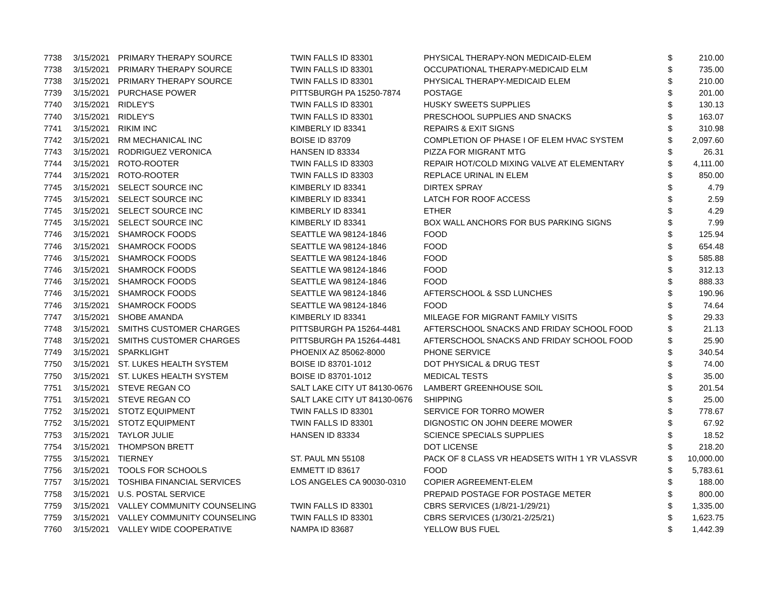| 7738 | 3/15/2021 | PRIMARY THERAPY SOURCE | TWIN FALLS ID 83301 | PHYSICAL THERAPY-NON MEDICAID-ELEM | $ | 210.00 |
| 7738 | 3/15/2021 | PRIMARY THERAPY SOURCE | TWIN FALLS ID 83301 | OCCUPATIONAL THERAPY-MEDICAID ELM | $ | 735.00 |
| 7738 | 3/15/2021 | PRIMARY THERAPY SOURCE | TWIN FALLS ID 83301 | PHYSICAL THERAPY-MEDICAID ELEM | $ | 210.00 |
| 7739 | 3/15/2021 | PURCHASE POWER | PITTSBURGH PA 15250-7874 | POSTAGE | $ | 201.00 |
| 7740 | 3/15/2021 | RIDLEY'S | TWIN FALLS ID 83301 | HUSKY SWEETS SUPPLIES | $ | 130.13 |
| 7740 | 3/15/2021 | RIDLEY'S | TWIN FALLS ID 83301 | PRESCHOOL SUPPLIES AND SNACKS | $ | 163.07 |
| 7741 | 3/15/2021 | RIKIM INC | KIMBERLY ID 83341 | REPAIRS & EXIT SIGNS | $ | 310.98 |
| 7742 | 3/15/2021 | RM MECHANICAL INC | BOISE ID 83709 | COMPLETION OF PHASE I OF ELEM HVAC SYSTEM | $ | 2,097.60 |
| 7743 | 3/15/2021 | RODRIGUEZ VERONICA | HANSEN ID 83334 | PIZZA FOR MIGRANT MTG | $ | 26.31 |
| 7744 | 3/15/2021 | ROTO-ROOTER | TWIN FALLS ID 83303 | REPAIR HOT/COLD MIXING VALVE AT ELEMENTARY | $ | 4,111.00 |
| 7744 | 3/15/2021 | ROTO-ROOTER | TWIN FALLS ID 83303 | REPLACE URINAL IN ELEM | $ | 850.00 |
| 7745 | 3/15/2021 | SELECT SOURCE INC | KIMBERLY ID 83341 | DIRTEX SPRAY | $ | 4.79 |
| 7745 | 3/15/2021 | SELECT SOURCE INC | KIMBERLY ID 83341 | LATCH FOR ROOF ACCESS | $ | 2.59 |
| 7745 | 3/15/2021 | SELECT SOURCE INC | KIMBERLY ID 83341 | ETHER | $ | 4.29 |
| 7745 | 3/15/2021 | SELECT SOURCE INC | KIMBERLY ID 83341 | BOX WALL ANCHORS FOR BUS PARKING SIGNS | $ | 7.99 |
| 7746 | 3/15/2021 | SHAMROCK FOODS | SEATTLE WA 98124-1846 | FOOD | $ | 125.94 |
| 7746 | 3/15/2021 | SHAMROCK FOODS | SEATTLE WA 98124-1846 | FOOD | $ | 654.48 |
| 7746 | 3/15/2021 | SHAMROCK FOODS | SEATTLE WA 98124-1846 | FOOD | $ | 585.88 |
| 7746 | 3/15/2021 | SHAMROCK FOODS | SEATTLE WA 98124-1846 | FOOD | $ | 312.13 |
| 7746 | 3/15/2021 | SHAMROCK FOODS | SEATTLE WA 98124-1846 | FOOD | $ | 888.33 |
| 7746 | 3/15/2021 | SHAMROCK FOODS | SEATTLE WA 98124-1846 | AFTERSCHOOL & SSD LUNCHES | $ | 190.96 |
| 7746 | 3/15/2021 | SHAMROCK FOODS | SEATTLE WA 98124-1846 | FOOD | $ | 74.64 |
| 7747 | 3/15/2021 | SHOBE AMANDA | KIMBERLY ID 83341 | MILEAGE FOR MIGRANT FAMILY VISITS | $ | 29.33 |
| 7748 | 3/15/2021 | SMITHS CUSTOMER CHARGES | PITTSBURGH PA 15264-4481 | AFTERSCHOOL SNACKS AND FRIDAY SCHOOL FOOD | $ | 21.13 |
| 7748 | 3/15/2021 | SMITHS CUSTOMER CHARGES | PITTSBURGH PA 15264-4481 | AFTERSCHOOL SNACKS AND FRIDAY SCHOOL FOOD | $ | 25.90 |
| 7749 | 3/15/2021 | SPARKLIGHT | PHOENIX AZ 85062-8000 | PHONE SERVICE | $ | 340.54 |
| 7750 | 3/15/2021 | ST. LUKES HEALTH SYSTEM | BOISE ID 83701-1012 | DOT PHYSICAL & DRUG TEST | $ | 74.00 |
| 7750 | 3/15/2021 | ST. LUKES HEALTH SYSTEM | BOISE ID 83701-1012 | MEDICAL TESTS | $ | 35.00 |
| 7751 | 3/15/2021 | STEVE REGAN CO | SALT LAKE CITY UT 84130-0676 | LAMBERT GREENHOUSE SOIL | $ | 201.54 |
| 7751 | 3/15/2021 | STEVE REGAN CO | SALT LAKE CITY UT 84130-0676 | SHIPPING | $ | 25.00 |
| 7752 | 3/15/2021 | STOTZ EQUIPMENT | TWIN FALLS ID 83301 | SERVICE FOR TORRO MOWER | $ | 778.67 |
| 7752 | 3/15/2021 | STOTZ EQUIPMENT | TWIN FALLS ID 83301 | DIGNOSTIC ON JOHN DEERE MOWER | $ | 67.92 |
| 7753 | 3/15/2021 | TAYLOR JULIE | HANSEN ID 83334 | SCIENCE SPECIALS SUPPLIES | $ | 18.52 |
| 7754 | 3/15/2021 | THOMPSON BRETT | | DOT LICENSE | $ | 218.20 |
| 7755 | 3/15/2021 | TIERNEY | ST. PAUL MN 55108 | PACK OF 8 CLASS VR HEADSETS WITH 1 YR VLASSVR | $ | 10,000.00 |
| 7756 | 3/15/2021 | TOOLS FOR SCHOOLS | EMMETT ID 83617 | FOOD | $ | 5,783.61 |
| 7757 | 3/15/2021 | TOSHIBA FINANCIAL SERVICES | LOS ANGELES CA 90030-0310 | COPIER AGREEMENT-ELEM | $ | 188.00 |
| 7758 | 3/15/2021 | U.S. POSTAL SERVICE | | PREPAID POSTAGE FOR POSTAGE METER | $ | 800.00 |
| 7759 | 3/15/2021 | VALLEY COMMUNITY COUNSELING | TWIN FALLS ID 83301 | CBRS SERVICES (1/8/21-1/29/21) | $ | 1,335.00 |
| 7759 | 3/15/2021 | VALLEY COMMUNITY COUNSELING | TWIN FALLS ID 83301 | CBRS SERVICES (1/30/21-2/25/21) | $ | 1,623.75 |
| 7760 | 3/15/2021 | VALLEY WIDE COOPERATIVE | NAMPA ID 83687 | YELLOW BUS FUEL | $ | 1,442.39 |